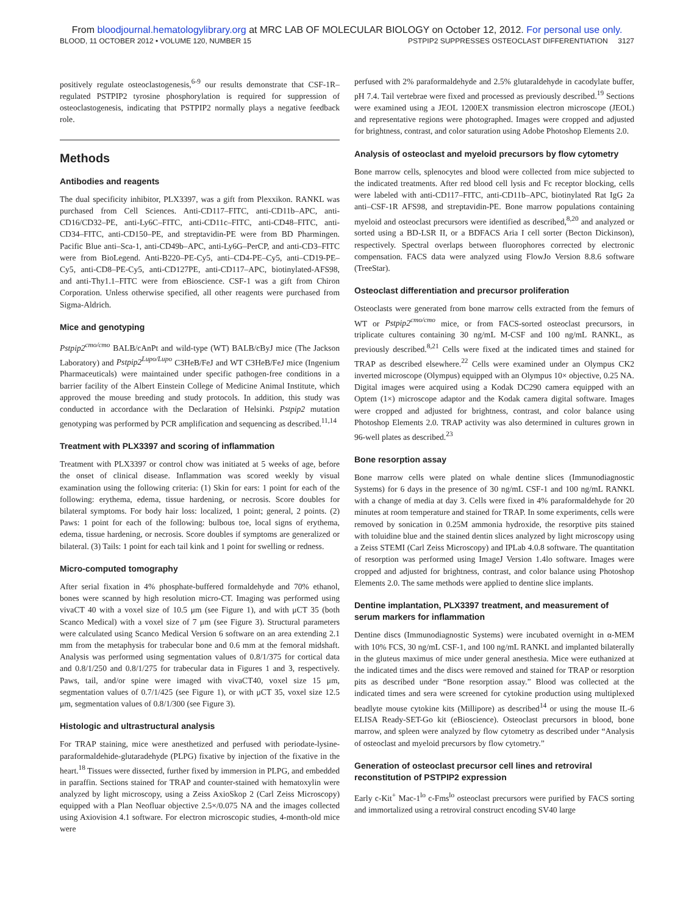From bloodjournal.hematologylibrary.org at MRC LAB OF MOLECULAR BIOLOGY on October 12, 2012. For personal use only.
BLOOD, 11 OCTOBER 2012 • VOLUME 120, NUMBER 15 PSTPIP2 SUPPRESSES OSTEOCLAST DIFFERENTIATION 3127
positively regulate osteoclastogenesis,<sup>6-9</sup> our results demonstrate that CSF-1R–regulated PSTPIP2 tyrosine phosphorylation is required for suppression of osteoclastogenesis, indicating that PSTPIP2 normally plays a negative feedback role.
Methods
Antibodies and reagents
The dual specificity inhibitor, PLX3397, was a gift from Plexxikon. RANKL was purchased from Cell Sciences. Anti-CD117–FITC, anti-CD11b–APC, anti-CD16/CD32–PE, anti-Ly6C–FITC, anti-CD11c–FITC, anti-CD48–FITC, anti-CD34–FITC, anti-CD150–PE, and streptavidin-PE were from BD Pharmingen. Pacific Blue anti–Sca-1, anti-CD49b–APC, anti-Ly6G–PerCP, and anti-CD3–FITC were from BioLegend. Anti-B220–PE-Cy5, anti–CD4-PE–Cy5, anti–CD19-PE–Cy5, anti-CD8–PE-Cy5, anti-CD127PE, anti-CD117–APC, biotinylated-AFS98, and anti-Thy1.1–FITC were from eBioscience. CSF-1 was a gift from Chiron Corporation. Unless otherwise specified, all other reagents were purchased from Sigma-Aldrich.
Mice and genotyping
Pstpip2<sup>cmo/cmo</sup> BALB/cAnPt and wild-type (WT) BALB/cByJ mice (The Jackson Laboratory) and Pstpip2<sup>Lupo/Lupo</sup> C3HeB/FeJ and WT C3HeB/FeJ mice (Ingenium Pharmaceuticals) were maintained under specific pathogen-free conditions in a barrier facility of the Albert Einstein College of Medicine Animal Institute, which approved the mouse breeding and study protocols. In addition, this study was conducted in accordance with the Declaration of Helsinki. Pstpip2 mutation genotyping was performed by PCR amplification and sequencing as described.<sup>11,14</sup>
Treatment with PLX3397 and scoring of inflammation
Treatment with PLX3397 or control chow was initiated at 5 weeks of age, before the onset of clinical disease. Inflammation was scored weekly by visual examination using the following criteria: (1) Skin for ears: 1 point for each of the following: erythema, edema, tissue hardening, or necrosis. Score doubles for bilateral symptoms. For body hair loss: localized, 1 point; general, 2 points. (2) Paws: 1 point for each of the following: bulbous toe, local signs of erythema, edema, tissue hardening, or necrosis. Score doubles if symptoms are generalized or bilateral. (3) Tails: 1 point for each tail kink and 1 point for swelling or redness.
Micro-computed tomography
After serial fixation in 4% phosphate-buffered formaldehyde and 70% ethanol, bones were scanned by high resolution micro-CT. Imaging was performed using vivaCT 40 with a voxel size of 10.5 μm (see Figure 1), and with μCT 35 (both Scanco Medical) with a voxel size of 7 μm (see Figure 3). Structural parameters were calculated using Scanco Medical Version 6 software on an area extending 2.1 mm from the metaphysis for trabecular bone and 0.6 mm at the femoral midshaft. Analysis was performed using segmentation values of 0.8/1/375 for cortical data and 0.8/1/250 and 0.8/1/275 for trabecular data in Figures 1 and 3, respectively. Paws, tail, and/or spine were imaged with vivaCT40, voxel size 15 μm, segmentation values of 0.7/1/425 (see Figure 1), or with μCT 35, voxel size 12.5 μm, segmentation values of 0.8/1/300 (see Figure 3).
Histologic and ultrastructural analysis
For TRAP staining, mice were anesthetized and perfused with periodate-lysine-paraformaldehide-glutaradehyde (PLPG) fixative by injection of the fixative in the heart.<sup>18</sup> Tissues were dissected, further fixed by immersion in PLPG, and embedded in paraffin. Sections stained for TRAP and counter-stained with hematoxylin were analyzed by light microscopy, using a Zeiss AxioSkop 2 (Carl Zeiss Microscopy) equipped with a Plan Neofluar objective 2.5×/0.075 NA and the images collected using Axiovision 4.1 software. For electron microscopic studies, 4-month-old mice were
perfused with 2% paraformaldehyde and 2.5% glutaraldehyde in cacodylate buffer, pH 7.4. Tail vertebrae were fixed and processed as previously described.<sup>19</sup> Sections were examined using a JEOL 1200EX transmission electron microscope (JEOL) and representative regions were photographed. Images were cropped and adjusted for brightness, contrast, and color saturation using Adobe Photoshop Elements 2.0.
Analysis of osteoclast and myeloid precursors by flow cytometry
Bone marrow cells, splenocytes and blood were collected from mice subjected to the indicated treatments. After red blood cell lysis and Fc receptor blocking, cells were labeled with anti-CD117–FITC, anti-CD11b–APC, biotinylated Rat IgG 2a anti–CSF-1R AFS98, and streptavidin-PE. Bone marrow populations containing myeloid and osteoclast precursors were identified as described,<sup>8,20</sup> and analyzed or sorted using a BD-LSR II, or a BDFACS Aria I cell sorter (Becton Dickinson), respectively. Spectral overlaps between fluorophores corrected by electronic compensation. FACS data were analyzed using FlowJo Version 8.8.6 software (TreeStar).
Osteoclast differentiation and precursor proliferation
Osteoclasts were generated from bone marrow cells extracted from the femurs of WT or Pstpip2<sup>cmo/cmo</sup> mice, or from FACS-sorted osteoclast precursors, in triplicate cultures containing 30 ng/mL M-CSF and 100 ng/mL RANKL, as previously described.<sup>8,21</sup> Cells were fixed at the indicated times and stained for TRAP as described elsewhere.<sup>22</sup> Cells were examined under an Olympus CK2 inverted microscope (Olympus) equipped with an Olympus 10× objective, 0.25 NA. Digital images were acquired using a Kodak DC290 camera equipped with an Optem (1×) microscope adaptor and the Kodak camera digital software. Images were cropped and adjusted for brightness, contrast, and color balance using Photoshop Elements 2.0. TRAP activity was also determined in cultures grown in 96-well plates as described.<sup>23</sup>
Bone resorption assay
Bone marrow cells were plated on whale dentine slices (Immunodiagnostic Systems) for 6 days in the presence of 30 ng/mL CSF-1 and 100 ng/mL RANKL with a change of media at day 3. Cells were fixed in 4% paraformaldehyde for 20 minutes at room temperature and stained for TRAP. In some experiments, cells were removed by sonication in 0.25M ammonia hydroxide, the resorptive pits stained with toluidine blue and the stained dentin slices analyzed by light microscopy using a Zeiss STEMI (Carl Zeiss Microscopy) and IPLab 4.0.8 software. The quantitation of resorption was performed using ImageJ Version 1.4lo software. Images were cropped and adjusted for brightness, contrast, and color balance using Photoshop Elements 2.0. The same methods were applied to dentine slice implants.
Dentine implantation, PLX3397 treatment, and measurement of serum markers for inflammation
Dentine discs (Immunodiagnostic Systems) were incubated overnight in α-MEM with 10% FCS, 30 ng/mL CSF-1, and 100 ng/mL RANKL and implanted bilaterally in the gluteus maximus of mice under general anesthesia. Mice were euthanized at the indicated times and the discs were removed and stained for TRAP or resorption pits as described under “Bone resorption assay.” Blood was collected at the indicated times and sera were screened for cytokine production using multiplexed beadlyte mouse cytokine kits (Millipore) as described<sup>14</sup> or using the mouse IL-6 ELISA Ready-SET-Go kit (eBioscience). Osteoclast precursors in blood, bone marrow, and spleen were analyzed by flow cytometry as described under “Analysis of osteoclast and myeloid precursors by flow cytometry.”
Generation of osteoclast precursor cell lines and retroviral reconstitution of PSTPIP2 expression
Early c-Kit<sup>+</sup> Mac-1<sup>lo</sup> c-Fms<sup>lo</sup> osteoclast precursors were purified by FACS sorting and immortalized using a retroviral construct encoding SV40 large